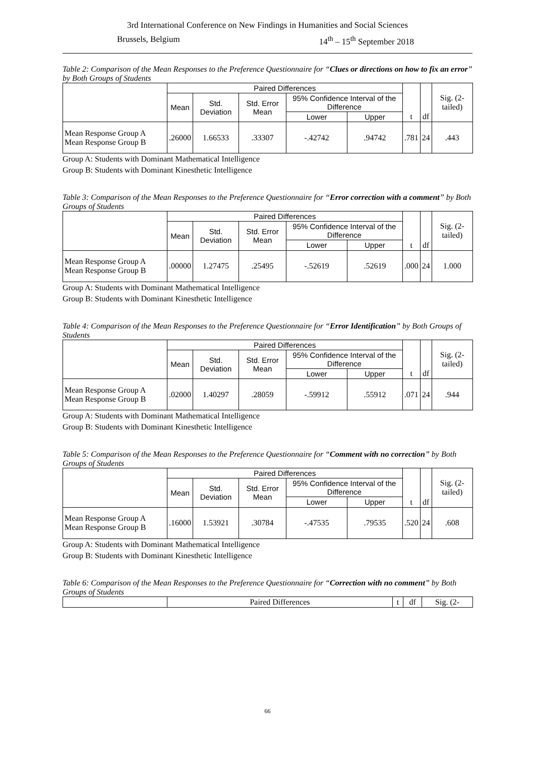3rd International Conference on New Findings in Humanities and Social Sciences
Brussels, Belgium 14<sup>th</sup> – 15<sup>th</sup> September 2018
Table 2: Comparison of the Mean Responses to the Preference Questionnaire for “Clues or directions on how to fix an error” by Both Groups of Students
| | Paired Differences | | | | | | | Sig. (2-tailed) |
| --- | --- | --- | --- | --- | --- | --- | --- | --- |
| | Mean | Std. Deviation | Std. Error Mean | 95% Confidence Interval of the Difference | | | | |
| | | | | Lower | Upper | t | df | |
| Mean Response Group A Mean Response Group B | .26000 | 1.66533 | .33307 | -.42742 | .94742 | .781 | 24 | .443 |
Group A: Students with Dominant Mathematical Intelligence
Group B: Students with Dominant Kinesthetic Intelligence
Table 3: Comparison of the Mean Responses to the Preference Questionnaire for “Error correction with a comment” by Both Groups of Students
| | Paired Differences | | | | | | | Sig. (2-tailed) |
| --- | --- | --- | --- | --- | --- | --- | --- | --- |
| | Mean | Std. Deviation | Std. Error Mean | 95% Confidence Interval of the Difference | | | | |
| | | | | Lower | Upper | t | df | |
| Mean Response Group A Mean Response Group B | .00000 | 1.27475 | .25495 | -.52619 | .52619 | .000 | 24 | 1.000 |
Group A: Students with Dominant Mathematical Intelligence
Group B: Students with Dominant Kinesthetic Intelligence
Table 4: Comparison of the Mean Responses to the Preference Questionnaire for “Error Identification” by Both Groups of Students
| | Paired Differences | | | | | | | Sig. (2-tailed) |
| --- | --- | --- | --- | --- | --- | --- | --- | --- |
| | Mean | Std. Deviation | Std. Error Mean | 95% Confidence Interval of the Difference | | | | |
| | | | | Lower | Upper | t | df | |
| Mean Response Group A Mean Response Group B | .02000 | 1.40297 | .28059 | -.59912 | .55912 | .071 | 24 | .944 |
Group A: Students with Dominant Mathematical Intelligence
Group B: Students with Dominant Kinesthetic Intelligence
Table 5: Comparison of the Mean Responses to the Preference Questionnaire for “Comment with no correction” by Both Groups of Students
| | Paired Differences | | | | | | | Sig. (2-tailed) |
| --- | --- | --- | --- | --- | --- | --- | --- | --- |
| | Mean | Std. Deviation | Std. Error Mean | 95% Confidence Interval of the Difference | | | | |
| | | | | Lower | Upper | t | df | |
| Mean Response Group A Mean Response Group B | .16000 | 1.53921 | .30784 | -.47535 | .79535 | .520 | 24 | .608 |
Group A: Students with Dominant Mathematical Intelligence
Group B: Students with Dominant Kinesthetic Intelligence
Table 6: Comparison of the Mean Responses to the Preference Questionnaire for “Correction with no comment” by Both Groups of Students
| | Paired Differences | t | df | Sig. (2- |
| --- | --- | --- | --- | --- |
66